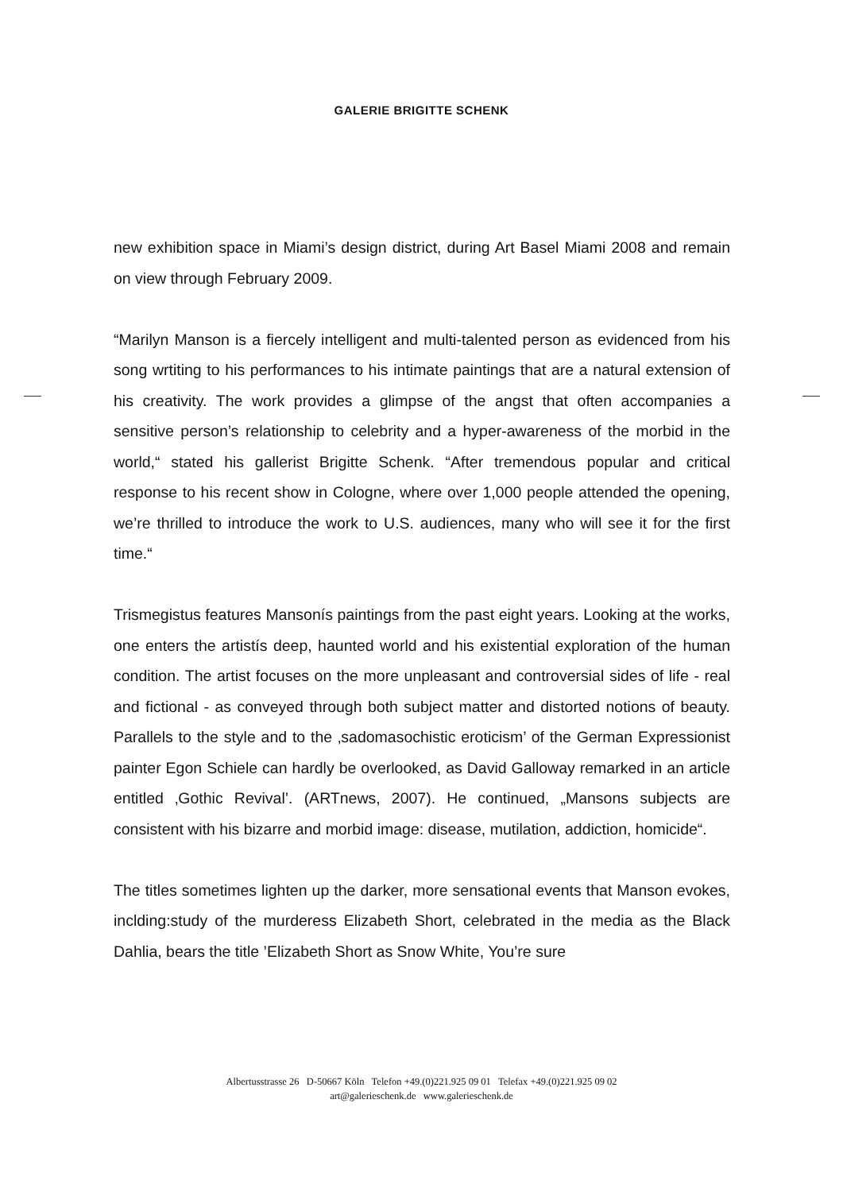GALERIE BRIGITTE SCHENK
new exhibition space in Miami’s design district, during Art Basel Miami 2008 and remain on view through February 2009.
“Marilyn Manson is a fiercely intelligent and multi-talented person as evidenced from his song wrtiting to his performances to his intimate paintings that are a natural extension of his creativity. The work provides a glimpse of the angst that often accompanies a sensitive person’s relationship to celebrity and a hyper-awareness of the morbid in the world,“ stated his gallerist Brigitte Schenk. “After tremendous popular and critical response to his recent show in Cologne, where over 1,000 people attended the opening, we’re thrilled to introduce the work to U.S. audiences, many who will see it for the first time.“
Trismegistus features Mansonís paintings from the past eight years. Looking at the works, one enters the artistís deep, haunted world and his existential exploration of the human condition. The artist focuses on the more unpleasant and controversial sides of life - real and fictional - as conveyed through both subject matter and distorted notions of beauty. Parallels to the style and to the ‚sadomasochistic eroticism’ of the German Expressionist painter Egon Schiele can hardly be overlooked, as David Galloway remarked in an article entitled ‚Gothic Revival’. (ARTnews, 2007). He continued, „Mansons subjects are consistent with his bizarre and morbid image: disease, mutilation, addiction, homicide“.
The titles sometimes lighten up the darker, more sensational events that Manson evokes, inclding:study of the murderess Elizabeth Short, celebrated in the media as the Black Dahlia, bears the title ’Elizabeth Short as Snow White, You’re sure
Albertusstrasse 26 D-50667 Köln Telefon +49.(0)221.925 09 01 Telefax +49.(0)221.925 09 02
art@galerieschenk.de www.galerieschenk.de